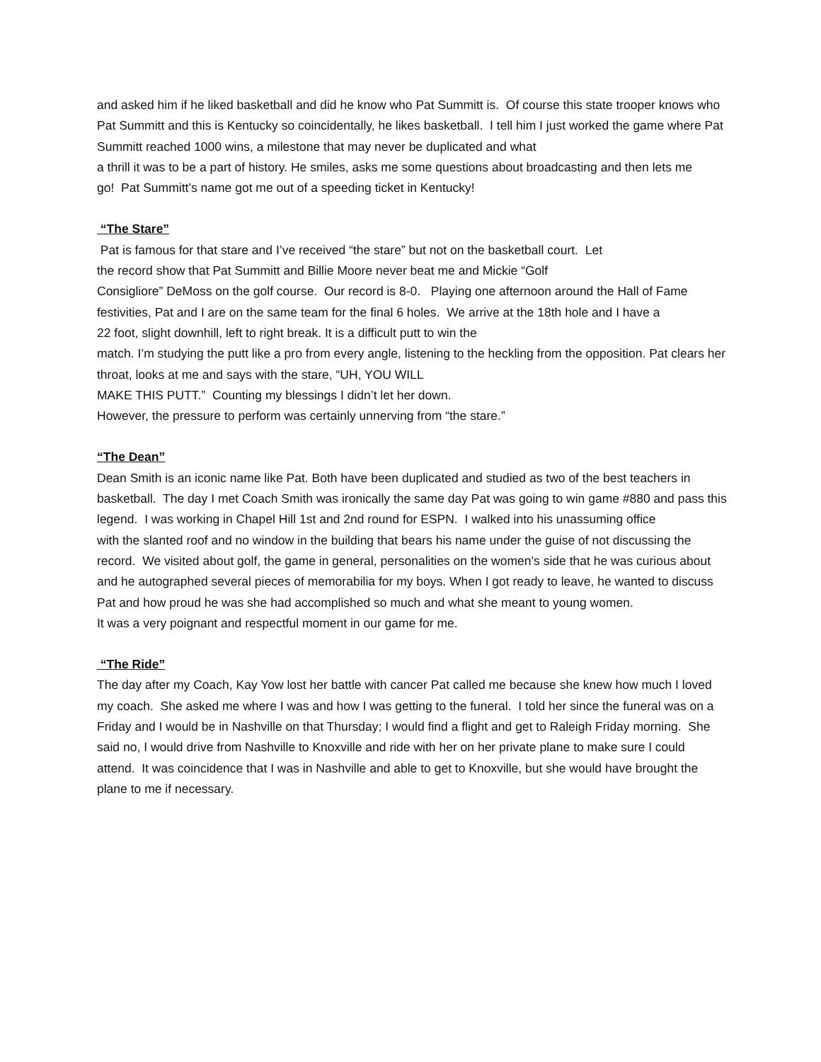and asked him if he liked basketball and did he know who Pat Summitt is. Of course this state trooper knows who Pat Summitt and this is Kentucky so coincidentally, he likes basketball. I tell him I just worked the game where Pat Summitt reached 1000 wins, a milestone that may never be duplicated and what
a thrill it was to be a part of history. He smiles, asks me some questions about broadcasting and then lets me
go! Pat Summitt’s name got me out of a speeding ticket in Kentucky!
“The Stare”
Pat is famous for that stare and I’ve received “the stare” but not on the basketball court. Let
the record show that Pat Summitt and Billie Moore never beat me and Mickie “Golf
Consigliore” DeMoss on the golf course. Our record is 8-0. Playing one afternoon around the Hall of Fame festivities, Pat and I are on the same team for the final 6 holes. We arrive at the 18th hole and I have a
22 foot, slight downhill, left to right break. It is a difficult putt to win the
match. I’m studying the putt like a pro from every angle, listening to the heckling from the opposition. Pat clears her throat, looks at me and says with the stare, “UH, YOU WILL
MAKE THIS PUTT.” Counting my blessings I didn’t let her down.
However, the pressure to perform was certainly unnerving from “the stare.”
“The Dean”
Dean Smith is an iconic name like Pat. Both have been duplicated and studied as two of the best teachers in basketball. The day I met Coach Smith was ironically the same day Pat was going to win game #880 and pass this legend. I was working in Chapel Hill 1st and 2nd round for ESPN. I walked into his unassuming office
with the slanted roof and no window in the building that bears his name under the guise of not discussing the record. We visited about golf, the game in general, personalities on the women’s side that he was curious about and he autographed several pieces of memorabilia for my boys. When I got ready to leave, he wanted to discuss Pat and how proud he was she had accomplished so much and what she meant to young women.
It was a very poignant and respectful moment in our game for me.
“The Ride”
The day after my Coach, Kay Yow lost her battle with cancer Pat called me because she knew how much I loved my coach. She asked me where I was and how I was getting to the funeral. I told her since the funeral was on a Friday and I would be in Nashville on that Thursday; I would find a flight and get to Raleigh Friday morning. She said no, I would drive from Nashville to Knoxville and ride with her on her private plane to make sure I could attend. It was coincidence that I was in Nashville and able to get to Knoxville, but she would have brought the plane to me if necessary.